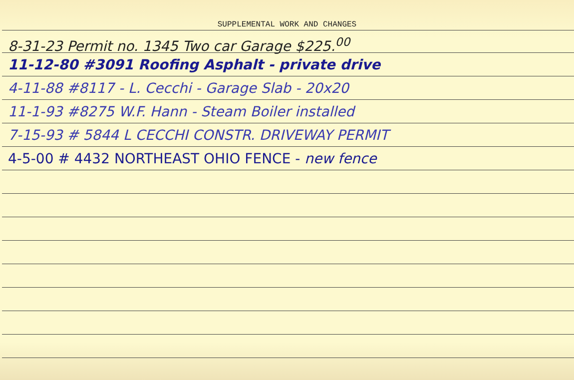SUPPLEMENTAL WORK AND CHANGES
8-31-23 Permit no. 1345 Two car Garage $225.<sup>00</sup>
11-12-80 #3091 Roofing Asphalt - private drive
4-11-88 #8117 - L. Cecchi - Garage Slab - 20x20
11-1-93 #8275 W.F. Hann - Steam Boiler installed
7-15-93 # 5844 L CECCHI CONSTR. DRIVEWAY PERMIT
4-5-00 # 4432 NORTHEAST OHIO FENCE - new fence